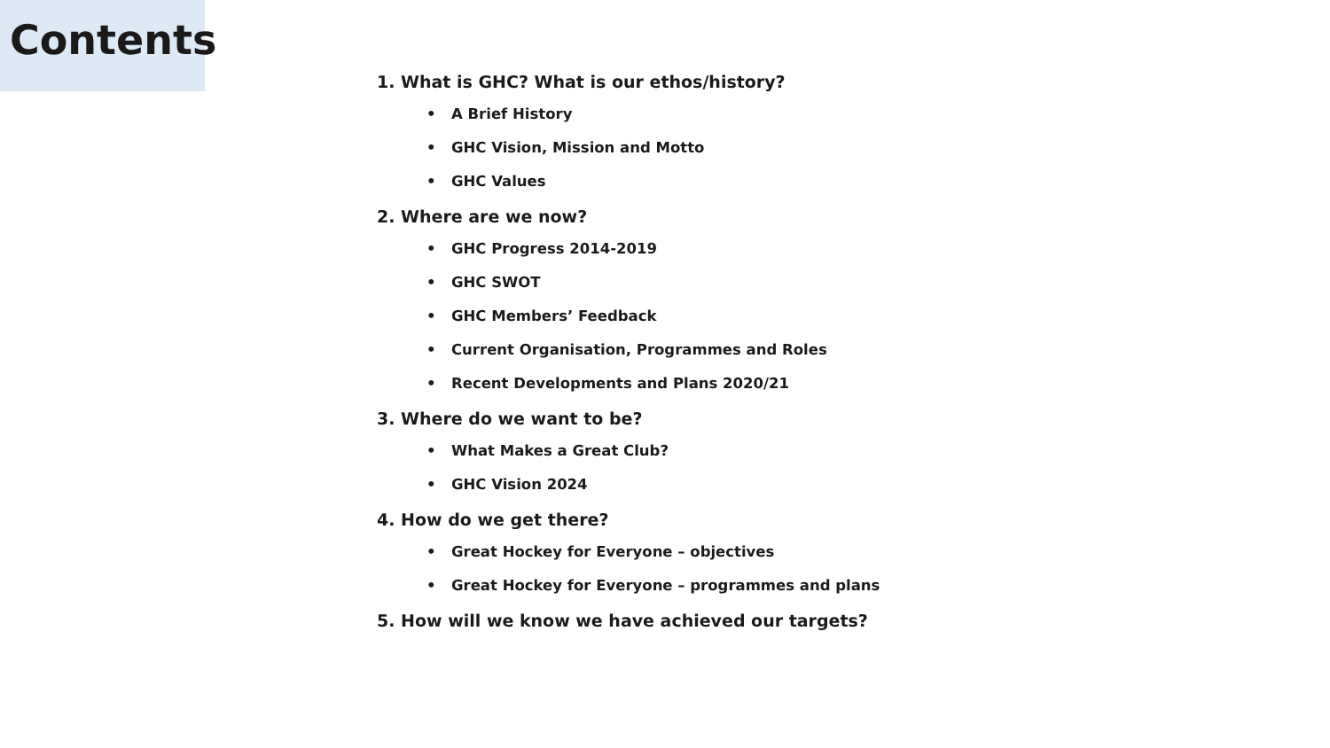Contents
1. What is GHC? What is our ethos/history?
• A Brief History
• GHC Vision, Mission and Motto
• GHC Values
2. Where are we now?
• GHC Progress 2014-2019
• GHC SWOT
• GHC Members’ Feedback
• Current Organisation, Programmes and Roles
• Recent Developments and Plans 2020/21
3. Where do we want to be?
• What Makes a Great Club?
• GHC Vision 2024
4. How do we get there?
• Great Hockey for Everyone – objectives
• Great Hockey for Everyone – programmes and plans
5. How will we know we have achieved our targets?